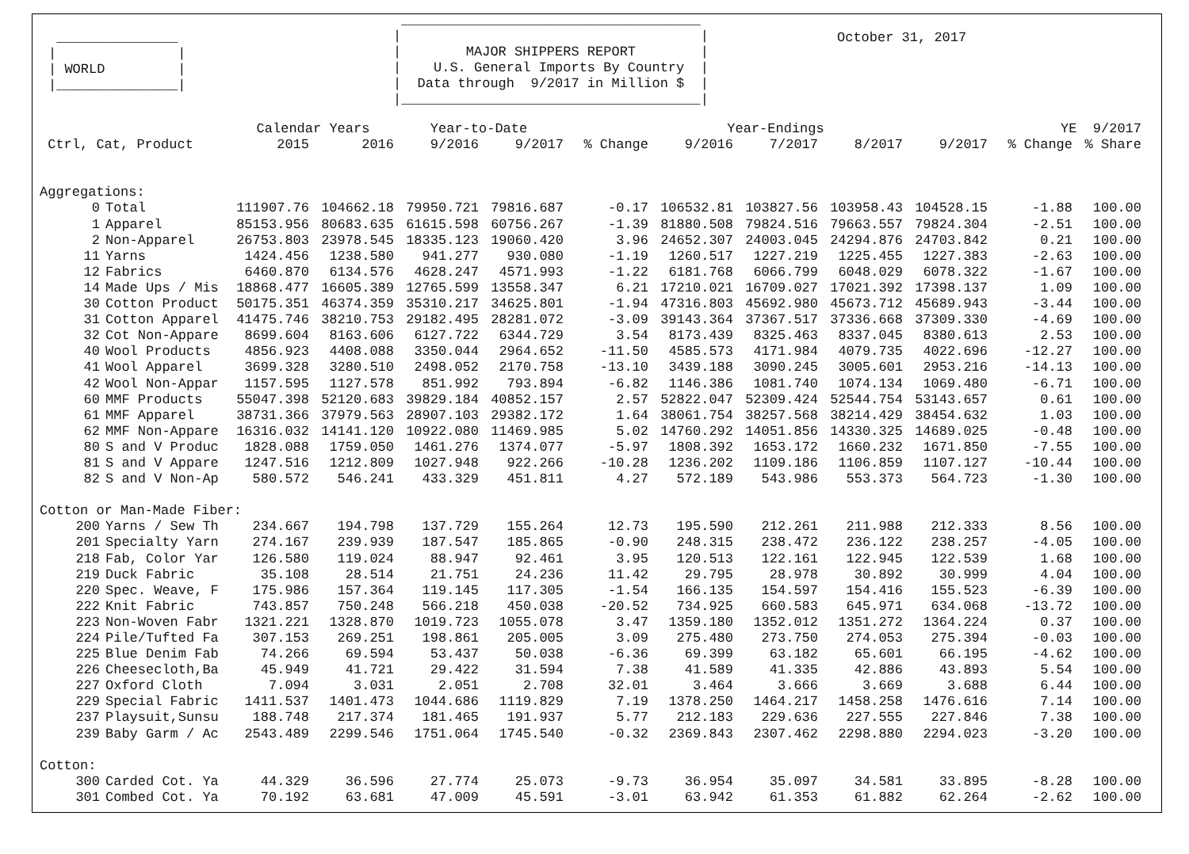_______________
|               |
| WORLD         |
|_______________|
 _____________________________________
|                                     |
|        MAJOR SHIPPERS REPORT        |
|    U.S. General Imports By Country  |
|  Data through  9/2017 in Million $  |
|_____________________________________|
October 31, 2017
| | | Calendar Years | | Year-to-Date | | | Year-Endings | | | | YE 9/2017 | |
| --- | --- | --- | --- | --- | --- | --- | --- | --- | --- | --- | --- | --- |
| Ctrl, Cat, Product | | 2015 | 2016 | 9/2016 | 9/2017 | % Change | 9/2016 | 7/2017 | 8/2017 | 9/2017 | % Change | % Share |
| Aggregations: | | | | | | | | | | | | |
| 0 | Total | 111907.76 | 104662.18 | 79950.721 | 79816.687 | -0.17 | 106532.81 | 103827.56 | 103958.43 | 104528.15 | -1.88 | 100.00 |
| 1 | Apparel | 85153.956 | 80683.635 | 61615.598 | 60756.267 | -1.39 | 81880.508 | 79824.516 | 79663.557 | 79824.304 | -2.51 | 100.00 |
| 2 | Non-Apparel | 26753.803 | 23978.545 | 18335.123 | 19060.420 | 3.96 | 24652.307 | 24003.045 | 24294.876 | 24703.842 | 0.21 | 100.00 |
| 11 | Yarns | 1424.456 | 1238.580 | 941.277 | 930.080 | -1.19 | 1260.517 | 1227.219 | 1225.455 | 1227.383 | -2.63 | 100.00 |
| 12 | Fabrics | 6460.870 | 6134.576 | 4628.247 | 4571.993 | -1.22 | 6181.768 | 6066.799 | 6048.029 | 6078.322 | -1.67 | 100.00 |
| 14 | Made Ups / Mis | 18868.477 | 16605.389 | 12765.599 | 13558.347 | 6.21 | 17210.021 | 16709.027 | 17021.392 | 17398.137 | 1.09 | 100.00 |
| 30 | Cotton Product | 50175.351 | 46374.359 | 35310.217 | 34625.801 | -1.94 | 47316.803 | 45692.980 | 45673.712 | 45689.943 | -3.44 | 100.00 |
| 31 | Cotton Apparel | 41475.746 | 38210.753 | 29182.495 | 28281.072 | -3.09 | 39143.364 | 37367.517 | 37336.668 | 37309.330 | -4.69 | 100.00 |
| 32 | Cot Non-Appare | 8699.604 | 8163.606 | 6127.722 | 6344.729 | 3.54 | 8173.439 | 8325.463 | 8337.045 | 8380.613 | 2.53 | 100.00 |
| 40 | Wool Products | 4856.923 | 4408.088 | 3350.044 | 2964.652 | -11.50 | 4585.573 | 4171.984 | 4079.735 | 4022.696 | -12.27 | 100.00 |
| 41 | Wool Apparel | 3699.328 | 3280.510 | 2498.052 | 2170.758 | -13.10 | 3439.188 | 3090.245 | 3005.601 | 2953.216 | -14.13 | 100.00 |
| 42 | Wool Non-Appar | 1157.595 | 1127.578 | 851.992 | 793.894 | -6.82 | 1146.386 | 1081.740 | 1074.134 | 1069.480 | -6.71 | 100.00 |
| 60 | MMF Products | 55047.398 | 52120.683 | 39829.184 | 40852.157 | 2.57 | 52822.047 | 52309.424 | 52544.754 | 53143.657 | 0.61 | 100.00 |
| 61 | MMF Apparel | 38731.366 | 37979.563 | 28907.103 | 29382.172 | 1.64 | 38061.754 | 38257.568 | 38214.429 | 38454.632 | 1.03 | 100.00 |
| 62 | MMF Non-Appare | 16316.032 | 14141.120 | 10922.080 | 11469.985 | 5.02 | 14760.292 | 14051.856 | 14330.325 | 14689.025 | -0.48 | 100.00 |
| 80 | S and V Produc | 1828.088 | 1759.050 | 1461.276 | 1374.077 | -5.97 | 1808.392 | 1653.172 | 1660.232 | 1671.850 | -7.55 | 100.00 |
| 81 | S and V Appare | 1247.516 | 1212.809 | 1027.948 | 922.266 | -10.28 | 1236.202 | 1109.186 | 1106.859 | 1107.127 | -10.44 | 100.00 |
| 82 | S and V Non-Ap | 580.572 | 546.241 | 433.329 | 451.811 | 4.27 | 572.189 | 543.986 | 553.373 | 564.723 | -1.30 | 100.00 |
| Cotton or Man-Made Fiber: | | | | | | | | | | | | |
| 200 | Yarns / Sew Th | 234.667 | 194.798 | 137.729 | 155.264 | 12.73 | 195.590 | 212.261 | 211.988 | 212.333 | 8.56 | 100.00 |
| 201 | Specialty Yarn | 274.167 | 239.939 | 187.547 | 185.865 | -0.90 | 248.315 | 238.472 | 236.122 | 238.257 | -4.05 | 100.00 |
| 218 | Fab, Color Yar | 126.580 | 119.024 | 88.947 | 92.461 | 3.95 | 120.513 | 122.161 | 122.945 | 122.539 | 1.68 | 100.00 |
| 219 | Duck Fabric | 35.108 | 28.514 | 21.751 | 24.236 | 11.42 | 29.795 | 28.978 | 30.892 | 30.999 | 4.04 | 100.00 |
| 220 | Spec. Weave, F | 175.986 | 157.364 | 119.145 | 117.305 | -1.54 | 166.135 | 154.597 | 154.416 | 155.523 | -6.39 | 100.00 |
| 222 | Knit Fabric | 743.857 | 750.248 | 566.218 | 450.038 | -20.52 | 734.925 | 660.583 | 645.971 | 634.068 | -13.72 | 100.00 |
| 223 | Non-Woven Fabr | 1321.221 | 1328.870 | 1019.723 | 1055.078 | 3.47 | 1359.180 | 1352.012 | 1351.272 | 1364.224 | 0.37 | 100.00 |
| 224 | Pile/Tufted Fa | 307.153 | 269.251 | 198.861 | 205.005 | 3.09 | 275.480 | 273.750 | 274.053 | 275.394 | -0.03 | 100.00 |
| 225 | Blue Denim Fab | 74.266 | 69.594 | 53.437 | 50.038 | -6.36 | 69.399 | 63.182 | 65.601 | 66.195 | -4.62 | 100.00 |
| 226 | Cheesecloth,Ba | 45.949 | 41.721 | 29.422 | 31.594 | 7.38 | 41.589 | 41.335 | 42.886 | 43.893 | 5.54 | 100.00 |
| 227 | Oxford Cloth | 7.094 | 3.031 | 2.051 | 2.708 | 32.01 | 3.464 | 3.666 | 3.669 | 3.688 | 6.44 | 100.00 |
| 229 | Special Fabric | 1411.537 | 1401.473 | 1044.686 | 1119.829 | 7.19 | 1378.250 | 1464.217 | 1458.258 | 1476.616 | 7.14 | 100.00 |
| 237 | Playsuit,Sunsu | 188.748 | 217.374 | 181.465 | 191.937 | 5.77 | 212.183 | 229.636 | 227.555 | 227.846 | 7.38 | 100.00 |
| 239 | Baby Garm / Ac | 2543.489 | 2299.546 | 1751.064 | 1745.540 | -0.32 | 2369.843 | 2307.462 | 2298.880 | 2294.023 | -3.20 | 100.00 |
| Cotton: | | | | | | | | | | | | |
| 300 | Carded Cot. Ya | 44.329 | 36.596 | 27.774 | 25.073 | -9.73 | 36.954 | 35.097 | 34.581 | 33.895 | -8.28 | 100.00 |
| 301 | Combed Cot. Ya | 70.192 | 63.681 | 47.009 | 45.591 | -3.01 | 63.942 | 61.353 | 61.882 | 62.264 | -2.62 | 100.00 |